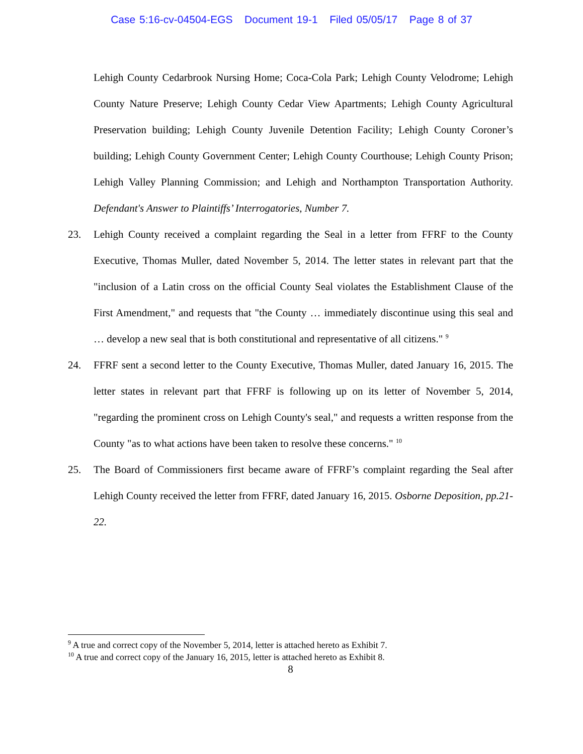Case 5:16-cv-04504-EGS Document 19-1 Filed 05/05/17 Page 8 of 37
Lehigh County Cedarbrook Nursing Home; Coca-Cola Park; Lehigh County Velodrome; Lehigh County Nature Preserve; Lehigh County Cedar View Apartments; Lehigh County Agricultural Preservation building; Lehigh County Juvenile Detention Facility; Lehigh County Coroner’s building; Lehigh County Government Center; Lehigh County Courthouse; Lehigh County Prison; Lehigh Valley Planning Commission; and Lehigh and Northampton Transportation Authority. Defendant's Answer to Plaintiffs’ Interrogatories, Number 7.
23. Lehigh County received a complaint regarding the Seal in a letter from FFRF to the County Executive, Thomas Muller, dated November 5, 2014. The letter states in relevant part that the "inclusion of a Latin cross on the official County Seal violates the Establishment Clause of the First Amendment," and requests that "the County … immediately discontinue using this seal and … develop a new seal that is both constitutional and representative of all citizens." <sup>9</sup>
24. FFRF sent a second letter to the County Executive, Thomas Muller, dated January 16, 2015. The letter states in relevant part that FFRF is following up on its letter of November 5, 2014, "regarding the prominent cross on Lehigh County's seal," and requests a written response from the County "as to what actions have been taken to resolve these concerns." <sup>10</sup>
25. The Board of Commissioners first became aware of FFRF’s complaint regarding the Seal after Lehigh County received the letter from FFRF, dated January 16, 2015. Osborne Deposition, pp.21-22.
<sup>9</sup> A true and correct copy of the November 5, 2014, letter is attached hereto as Exhibit 7.
<sup>10</sup> A true and correct copy of the January 16, 2015, letter is attached hereto as Exhibit 8.
8